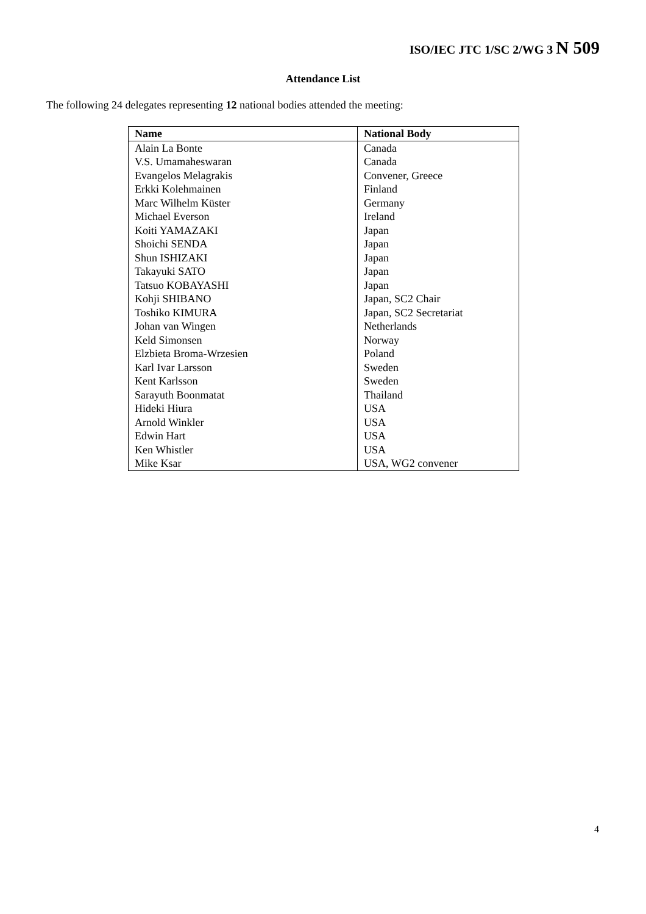ISO/IEC JTC 1/SC 2/WG 3 N 509
Attendance List
The following 24 delegates representing 12 national bodies attended the meeting:
| Name | National Body |
| --- | --- |
| Alain La Bonte | Canada |
| V.S. Umamaheswaran | Canada |
| Evangelos Melagrakis | Convener, Greece |
| Erkki Kolehmainen | Finland |
| Marc Wilhelm Küster | Germany |
| Michael Everson | Ireland |
| Koiti YAMAZAKI | Japan |
| Shoichi SENDA | Japan |
| Shun ISHIZAKI | Japan |
| Takayuki SATO | Japan |
| Tatsuo KOBAYASHI | Japan |
| Kohji SHIBANO | Japan, SC2 Chair |
| Toshiko KIMURA | Japan, SC2 Secretariat |
| Johan van Wingen | Netherlands |
| Keld Simonsen | Norway |
| Elzbieta Broma-Wrzesien | Poland |
| Karl Ivar Larsson | Sweden |
| Kent Karlsson | Sweden |
| Sarayuth Boonmatat | Thailand |
| Hideki Hiura | USA |
| Arnold Winkler | USA |
| Edwin Hart | USA |
| Ken Whistler | USA |
| Mike Ksar | USA, WG2 convener |
4